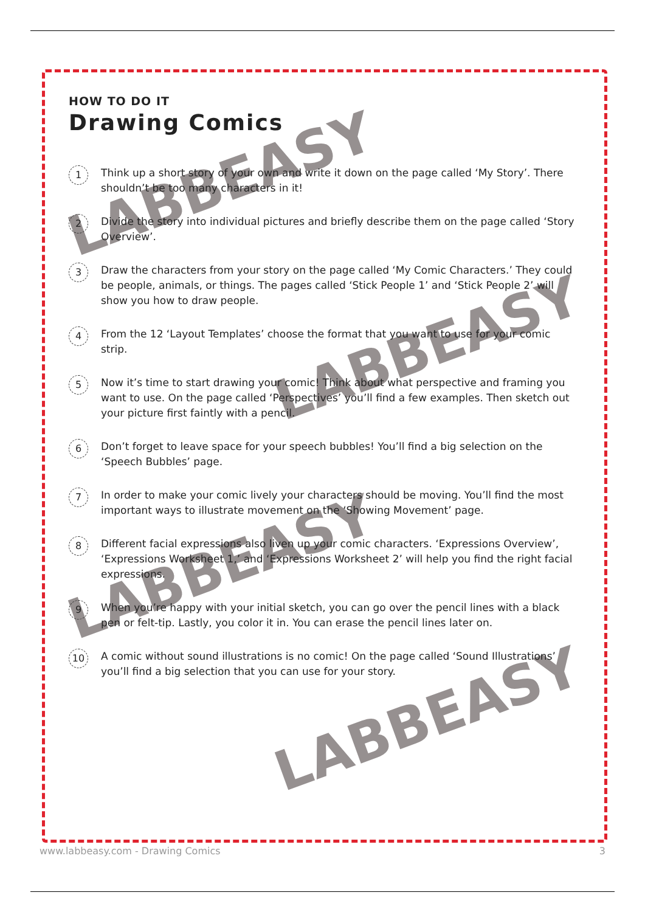LABBEASY
LABBEASY
LABBEASY
LABBEASY
HOW TO DO IT
Drawing Comics
1
Think up a short story of your own and write it down on the page called ‘My Story’. There shouldn’t be too many characters in it!
2
Divide the story into individual pictures and briefly describe them on the page called ‘Story Overview’.
3
Draw the characters from your story on the page called ‘My Comic Characters.’ They could be people, animals, or things. The pages called ‘Stick People 1’ and ‘Stick People 2’ will show you how to draw people.
4
From the 12 ‘Layout Templates’ choose the format that you want to use for your comic strip.
5
Now it’s time to start drawing your comic! Think about what perspective and framing you want to use. On the page called ‘Perspectives’ you’ll find a few examples. Then sketch out your picture first faintly with a pencil.
6
Don’t forget to leave space for your speech bubbles! You’ll find a big selection on the ‘Speech Bubbles’ page.
7
In order to make your comic lively your characters should be moving. You’ll find the most important ways to illustrate movement on the ‘Showing Movement’ page.
8
Different facial expressions also liven up your comic characters. ‘Expressions Overview’, ‘Expressions Worksheet 1,’ and ‘Expressions Worksheet 2’ will help you find the right facial expressions.
9
When you’re happy with your initial sketch, you can go over the pencil lines with a black pen or felt-tip. Lastly, you color it in. You can erase the pencil lines later on.
10
A comic without sound illustrations is no comic! On the page called ‘Sound Illustrations’ you’ll find a big selection that you can use for your story.
www.labbeasy.com - Drawing Comics 3